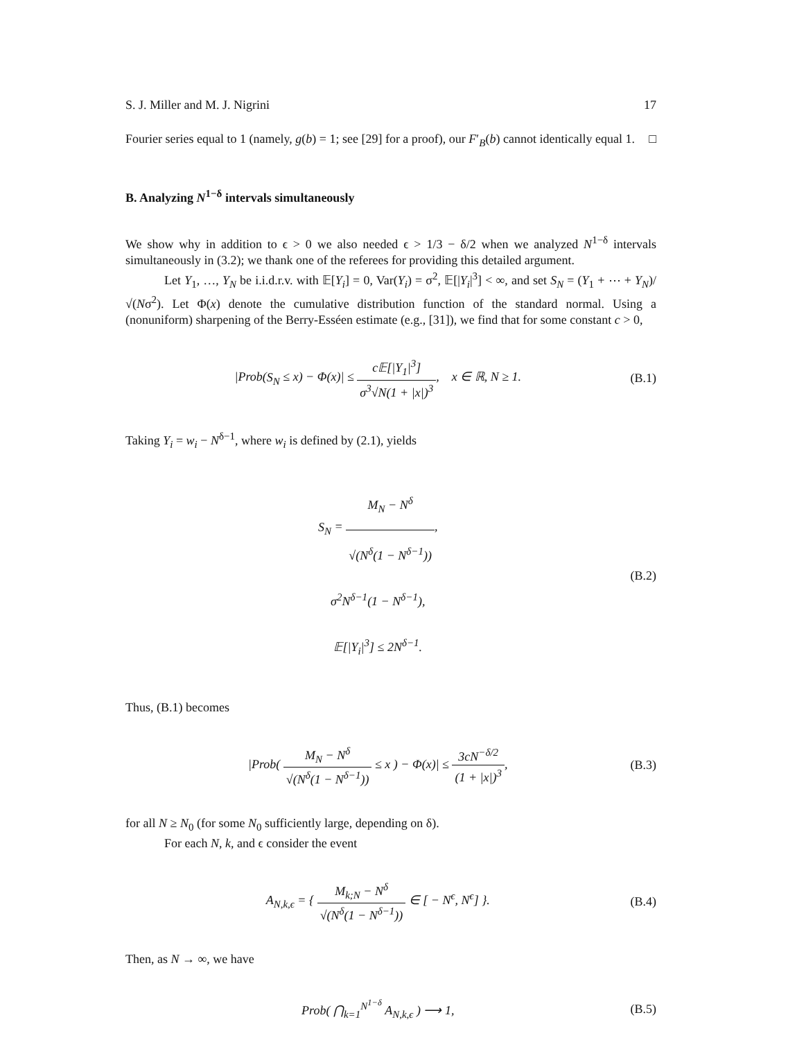S. J. Miller and M. J. Nigrini 17
Fourier series equal to 1 (namely, g(b) = 1; see [29] for a proof), our F′<sub>B</sub>(b) cannot identically equal 1. □
B. Analyzing N<sup>1−δ</sup> intervals simultaneously
We show why in addition to ϵ > 0 we also needed ϵ > 1/3 − δ/2 when we analyzed N<sup>1−δ</sup> intervals simultaneously in (3.2); we thank one of the referees for providing this detailed argument.
Let Y<sub>1</sub>, …, Y<sub>N</sub> be i.i.d.r.v. with 𝔼[Y<sub>i</sub>] = 0, Var(Y<sub>i</sub>) = σ<sup>2</sup>, 𝔼[|Y<sub>i</sub>|<sup>3</sup>] < ∞, and set S<sub>N</sub> = (Y<sub>1</sub> + ⋯ + Y<sub>N</sub>)/√(Nσ<sup>2</sup>). Let Φ(x) denote the cumulative distribution function of the standard normal. Using a (nonuniform) sharpening of the Berry-Esséen estimate (e.g., [31]), we find that for some constant c > 0,
|Prob(S<sub>N</sub> ≤ x) − Φ(x)| ≤ c 𝔼[|Y<sub>1</sub>|<sup>3</sup>] σ<sup>3</sup>√N(1 + |x|)<sup>3</sup>, x ∈ ℝ, N ≥ 1.
(B.1)
Taking Y<sub>i</sub> = w<sub>i</sub> − N<sup>δ−1</sup>, where w<sub>i</sub> is defined by (2.1), yields
S<sub>N</sub> = M<sub>N</sub> − N<sup>δ</sup> √(N<sup>δ</sup>(1 − N<sup>δ−1</sup>)),
σ<sup>2</sup>N<sup>δ−1</sup>(1 − N<sup>δ−1</sup>),
𝔼[|Y<sub>i</sub>|<sup>3</sup>] ≤ 2N<sup>δ−1</sup>.
(B.2)
Thus, (B.1) becomes
|Prob( M<sub>N</sub> − N<sup>δ</sup> √(N<sup>δ</sup>(1 − N<sup>δ−1</sup>)) ≤ x ) − Φ(x)| ≤ 3cN<sup>−δ/2</sup> (1 + |x|)<sup>3</sup>,
(B.3)
for all N ≥ N<sub>0</sub> (for some N<sub>0</sub> sufficiently large, depending on δ).
For each N, k, and ϵ consider the event
A<sub>N,k,ϵ</sub> = { M<sub>k;N</sub> − N<sup>δ</sup> √(N<sup>δ</sup>(1 − N<sup>δ−1</sup>)) ∈ [ − N<sup>ϵ</sup>, N<sup>ϵ</sup>] }.
(B.4)
Then, as N → ∞, we have
Prob( ⋂<sub>k=1</sub><sup>N<sup>1−δ</sup></sup> A<sub>N,k,ϵ</sub> ) ⟶ 1, (B.5)